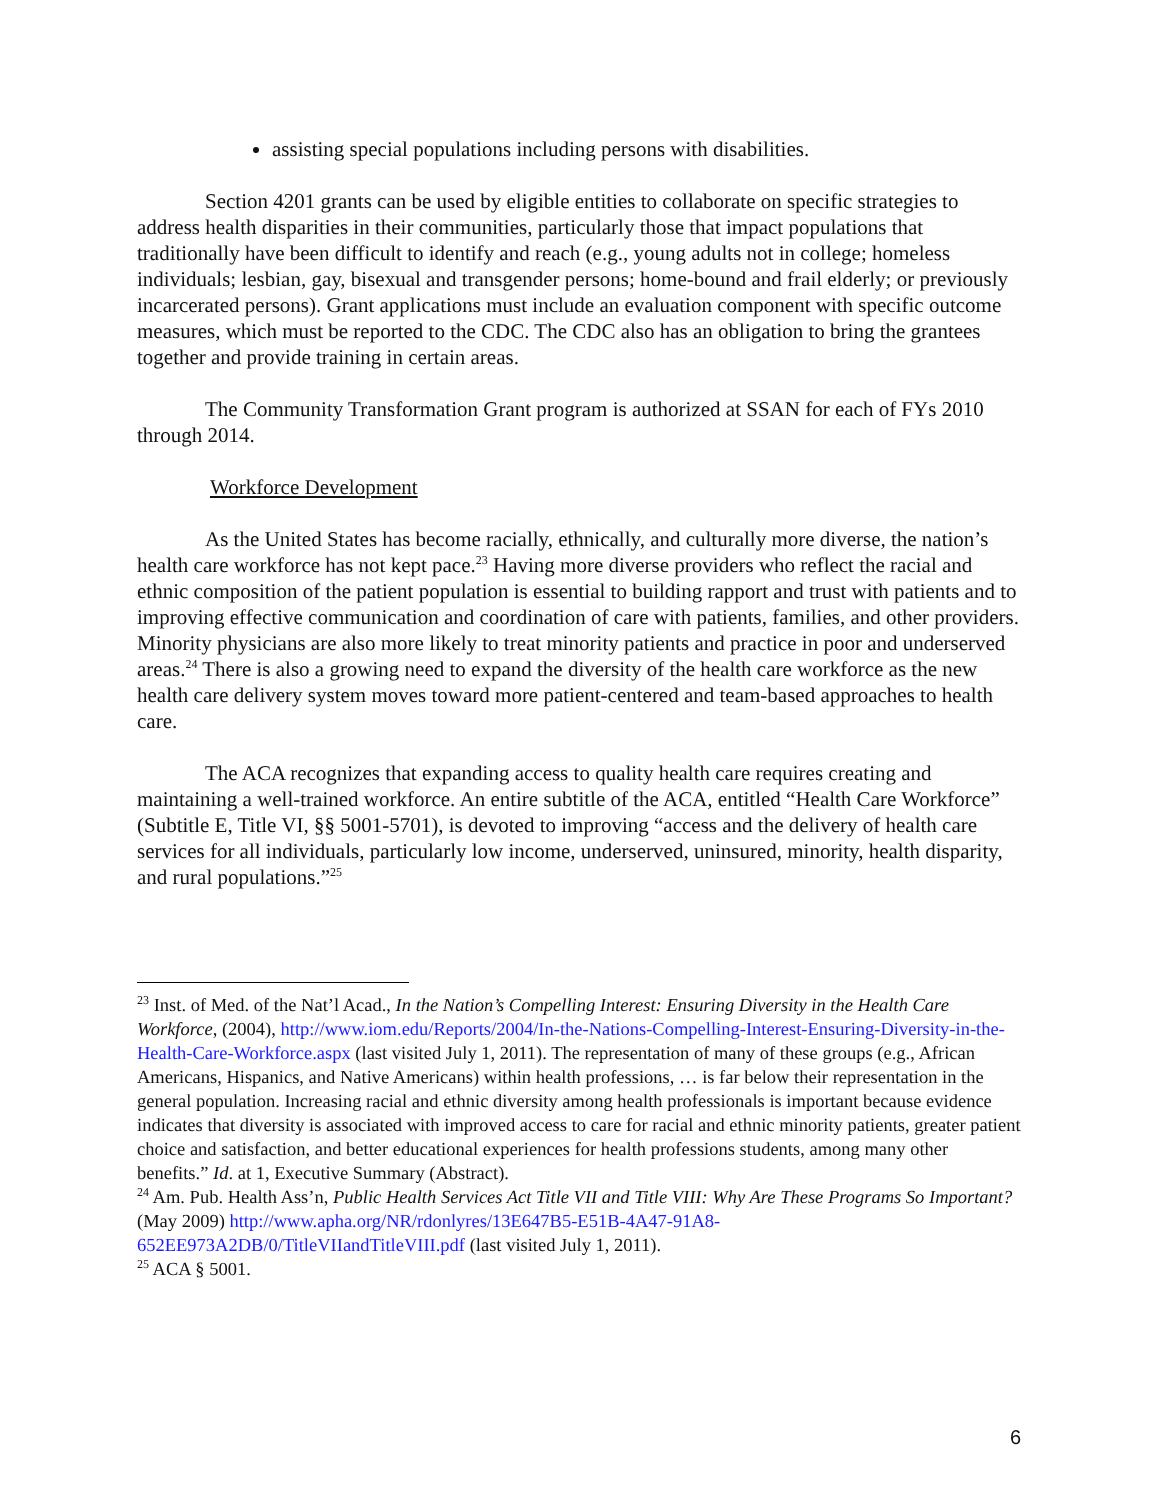assisting special populations including persons with disabilities.
Section 4201 grants can be used by eligible entities to collaborate on specific strategies to address health disparities in their communities, particularly those that impact populations that traditionally have been difficult to identify and reach (e.g., young adults not in college; homeless individuals; lesbian, gay, bisexual and transgender persons; home-bound and frail elderly; or previously incarcerated persons). Grant applications must include an evaluation component with specific outcome measures, which must be reported to the CDC. The CDC also has an obligation to bring the grantees together and provide training in certain areas.
The Community Transformation Grant program is authorized at SSAN for each of FYs 2010 through 2014.
Workforce Development
As the United States has become racially, ethnically, and culturally more diverse, the nation’s health care workforce has not kept pace.<sup>23</sup> Having more diverse providers who reflect the racial and ethnic composition of the patient population is essential to building rapport and trust with patients and to improving effective communication and coordination of care with patients, families, and other providers. Minority physicians are also more likely to treat minority patients and practice in poor and underserved areas.<sup>24</sup> There is also a growing need to expand the diversity of the health care workforce as the new health care delivery system moves toward more patient-centered and team-based approaches to health care.
The ACA recognizes that expanding access to quality health care requires creating and maintaining a well-trained workforce. An entire subtitle of the ACA, entitled “Health Care Workforce” (Subtitle E, Title VI, §§ 5001-5701), is devoted to improving “access and the delivery of health care services for all individuals, particularly low income, underserved, uninsured, minority, health disparity, and rural populations.”<sup>25</sup>
<sup>23</sup> Inst. of Med. of the Nat’l Acad., In the Nation’s Compelling Interest: Ensuring Diversity in the Health Care Workforce, (2004), http://www.iom.edu/Reports/2004/In-the-Nations-Compelling-Interest-Ensuring-Diversity-in-the-Health-Care-Workforce.aspx (last visited July 1, 2011). The representation of many of these groups (e.g., African Americans, Hispanics, and Native Americans) within health professions, … is far below their representation in the general population. Increasing racial and ethnic diversity among health professionals is important because evidence indicates that diversity is associated with improved access to care for racial and ethnic minority patients, greater patient choice and satisfaction, and better educational experiences for health professions students, among many other benefits.” Id. at 1, Executive Summary (Abstract).
<sup>24</sup> Am. Pub. Health Ass’n, Public Health Services Act Title VII and Title VIII: Why Are These Programs So Important? (May 2009) http://www.apha.org/NR/rdonlyres/13E647B5-E51B-4A47-91A8-652EE973A2DB/0/TitleVIIandTitleVIII.pdf (last visited July 1, 2011).
<sup>25</sup> ACA § 5001.
6